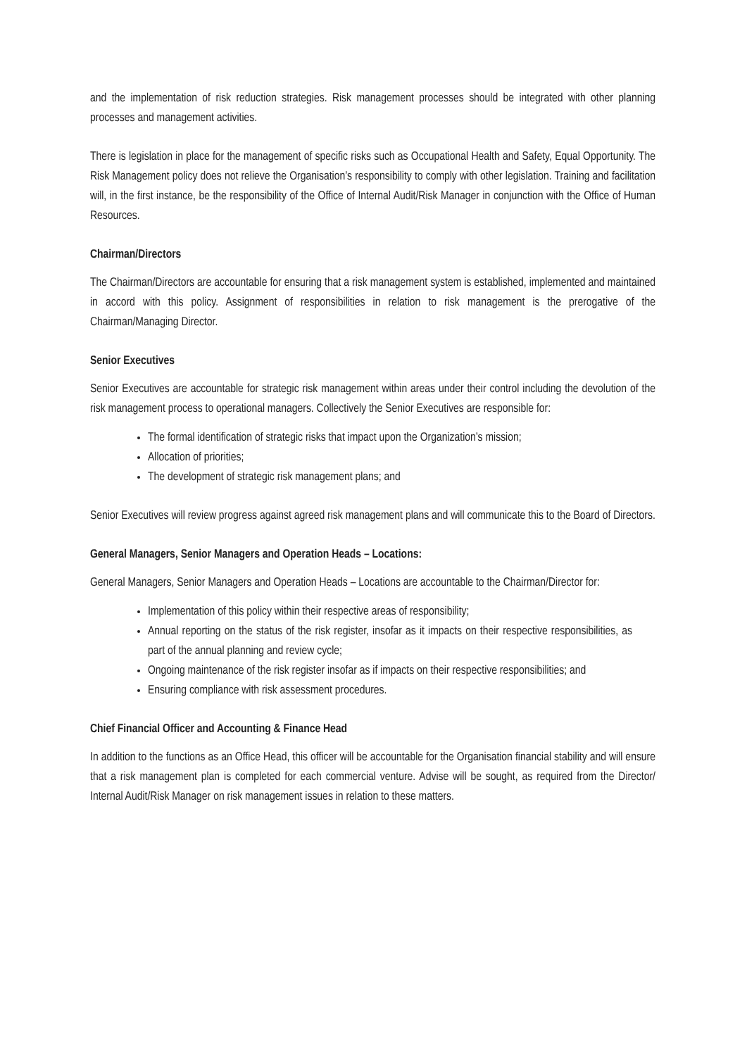and the implementation of risk reduction strategies. Risk management processes should be integrated with other planning processes and management activities.
There is legislation in place for the management of specific risks such as Occupational Health and Safety, Equal Opportunity. The Risk Management policy does not relieve the Organisation’s responsibility to comply with other legislation. Training and facilitation will, in the first instance, be the responsibility of the Office of Internal Audit/Risk Manager in conjunction with the Office of Human Resources.
Chairman/Directors
The Chairman/Directors are accountable for ensuring that a risk management system is established, implemented and maintained in accord with this policy. Assignment of responsibilities in relation to risk management is the prerogative of the Chairman/Managing Director.
Senior Executives
Senior Executives are accountable for strategic risk management within areas under their control including the devolution of the risk management process to operational managers. Collectively the Senior Executives are responsible for:
The formal identification of strategic risks that impact upon the Organization’s mission;
Allocation of priorities;
The development of strategic risk management plans; and
Senior Executives will review progress against agreed risk management plans and will communicate this to the Board of Directors.
General Managers, Senior Managers and Operation Heads – Locations:
General Managers, Senior Managers and Operation Heads – Locations are accountable to the Chairman/Director for:
Implementation of this policy within their respective areas of responsibility;
Annual reporting on the status of the risk register, insofar as it impacts on their respective responsibilities, as part of the annual planning and review cycle;
Ongoing maintenance of the risk register insofar as if impacts on their respective responsibilities; and
Ensuring compliance with risk assessment procedures.
Chief Financial Officer and Accounting & Finance Head
In addition to the functions as an Office Head, this officer will be accountable for the Organisation financial stability and will ensure that a risk management plan is completed for each commercial venture. Advise will be sought, as required from the Director/ Internal Audit/Risk Manager on risk management issues in relation to these matters.